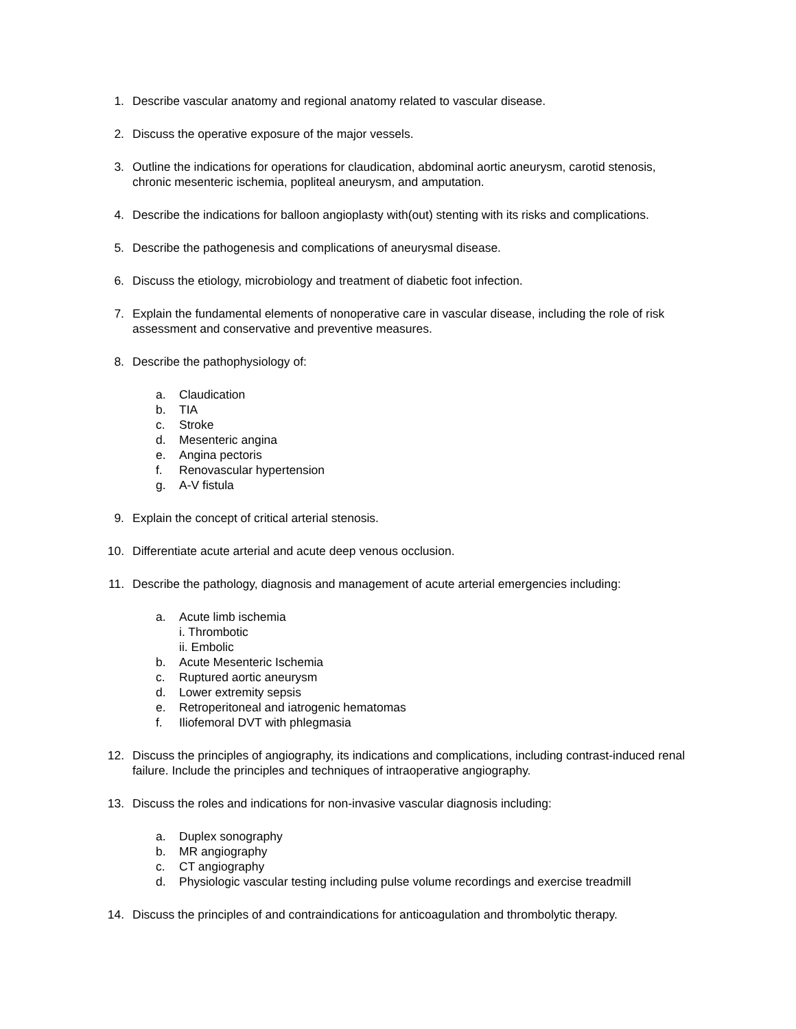1. Describe vascular anatomy and regional anatomy related to vascular disease.
2. Discuss the operative exposure of the major vessels.
3. Outline the indications for operations for claudication, abdominal aortic aneurysm, carotid stenosis, chronic mesenteric ischemia, popliteal aneurysm, and amputation.
4. Describe the indications for balloon angioplasty with(out) stenting with its risks and complications.
5. Describe the pathogenesis and complications of aneurysmal disease.
6. Discuss the etiology, microbiology and treatment of diabetic foot infection.
7. Explain the fundamental elements of nonoperative care in vascular disease, including the role of risk assessment and conservative and preventive measures.
8. Describe the pathophysiology of:
a. Claudication
b. TIA
c. Stroke
d. Mesenteric angina
e. Angina pectoris
f. Renovascular hypertension
g. A-V fistula
9. Explain the concept of critical arterial stenosis.
10. Differentiate acute arterial and acute deep venous occlusion.
11. Describe the pathology, diagnosis and management of acute arterial emergencies including:
a. Acute limb ischemia
i. Thrombotic
ii. Embolic
b. Acute Mesenteric Ischemia
c. Ruptured aortic aneurysm
d. Lower extremity sepsis
e. Retroperitoneal and iatrogenic hematomas
f. Iliofemoral DVT with phlegmasia
12. Discuss the principles of angiography, its indications and complications, including contrast-induced renal failure. Include the principles and techniques of intraoperative angiography.
13. Discuss the roles and indications for non-invasive vascular diagnosis including:
a. Duplex sonography
b. MR angiography
c. CT angiography
d. Physiologic vascular testing including pulse volume recordings and exercise treadmill
14. Discuss the principles of and contraindications for anticoagulation and thrombolytic therapy.